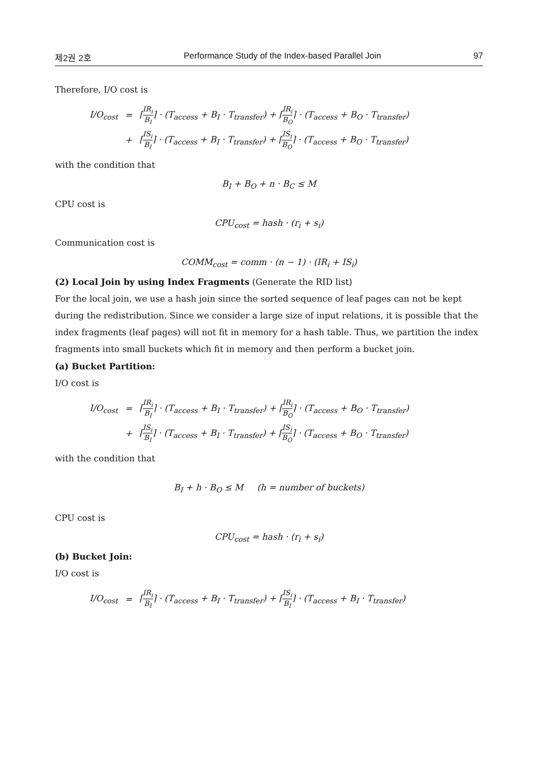제2권 2호 Performance Study of the Index-based Parallel Join 97
Therefore, I/O cost is
| I/O<sub>cost</sub> | = | ⌈ IR<sub>i</sub> B<sub>I</sub> ⌉ · (T<sub>access</sub> + B<sub>I</sub> · T<sub>transfer</sub>) + ⌈ IR<sub>i</sub> B<sub>O</sub> ⌉ · (T<sub>access</sub> + B<sub>O</sub> · T<sub>transfer</sub>) |
| | + | ⌈ IS<sub>i</sub> B<sub>I</sub> ⌉ · (T<sub>access</sub> + B<sub>I</sub> · T<sub>transfer</sub>) + ⌈ IS<sub>i</sub> B<sub>O</sub> ⌉ · (T<sub>access</sub> + B<sub>O</sub> · T<sub>transfer</sub>) |
with the condition that
B<sub>I</sub> + B<sub>O</sub> + n · B<sub>C</sub> ≤ M
CPU cost is
CPU<sub>cost</sub> = hash · (r<sub>i</sub> + s<sub>i</sub>)
Communication cost is
COMM<sub>cost</sub> = comm · (n − 1) · (IR<sub>i</sub> + IS<sub>i</sub>)
(2) Local Join by using Index Fragments (Generate the RID list)
For the local join, we use a hash join since the sorted sequence of leaf pages can not be kept during the redistribution. Since we consider a large size of input relations, it is possible that the index fragments (leaf pages) will not fit in memory for a hash table. Thus, we partition the index fragments into small buckets which fit in memory and then perform a bucket join.
(a) Bucket Partition:
I/O cost is
| I/O<sub>cost</sub> | = | ⌈ IR<sub>i</sub> B<sub>I</sub> ⌉ · (T<sub>access</sub> + B<sub>I</sub> · T<sub>transfer</sub>) + ⌈ IR<sub>i</sub> B<sub>O</sub> ⌉ · (T<sub>access</sub> + B<sub>O</sub> · T<sub>transfer</sub>) |
| | + | ⌈ IS<sub>i</sub> B<sub>I</sub> ⌉ · (T<sub>access</sub> + B<sub>I</sub> · T<sub>transfer</sub>) + ⌈ IS<sub>i</sub> B<sub>O</sub> ⌉ · (T<sub>access</sub> + B<sub>O</sub> · T<sub>transfer</sub>) |
with the condition that
B<sub>I</sub> + h · B<sub>O</sub> ≤ M (h = number of buckets)
CPU cost is
CPU<sub>cost</sub> = hash · (r<sub>i</sub> + s<sub>i</sub>)
(b) Bucket Join:
I/O cost is
| I/O<sub>cost</sub> | = | ⌈ IR<sub>i</sub> B<sub>I</sub> ⌉ · (T<sub>access</sub> + B<sub>I</sub> · T<sub>transfer</sub>) + ⌈ IS<sub>i</sub> B<sub>I</sub> ⌉ · (T<sub>access</sub> + B<sub>I</sub> · T<sub>transfer</sub>) |